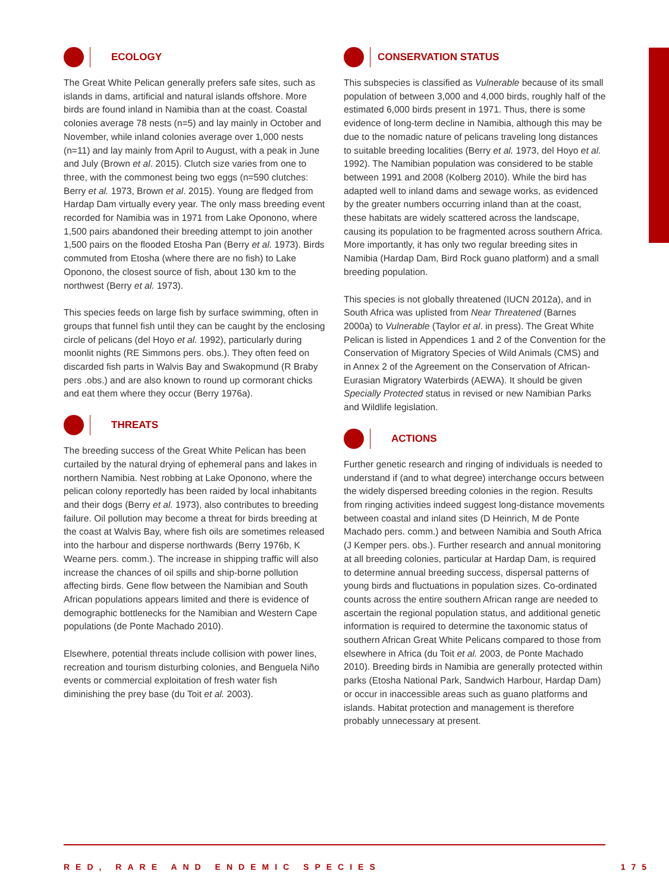ECOLOGY
The Great White Pelican generally prefers safe sites, such as islands in dams, artificial and natural islands offshore. More birds are found inland in Namibia than at the coast. Coastal colonies average 78 nests (n=5) and lay mainly in October and November, while inland colonies average over 1,000 nests (n=11) and lay mainly from April to August, with a peak in June and July (Brown et al. 2015). Clutch size varies from one to three, with the commonest being two eggs (n=590 clutches: Berry et al. 1973, Brown et al. 2015). Young are fledged from Hardap Dam virtually every year. The only mass breeding event recorded for Namibia was in 1971 from Lake Oponono, where 1,500 pairs abandoned their breeding attempt to join another 1,500 pairs on the flooded Etosha Pan (Berry et al. 1973). Birds commuted from Etosha (where there are no fish) to Lake Oponono, the closest source of fish, about 130 km to the northwest (Berry et al. 1973).
This species feeds on large fish by surface swimming, often in groups that funnel fish until they can be caught by the enclosing circle of pelicans (del Hoyo et al. 1992), particularly during moonlit nights (RE Simmons pers. obs.). They often feed on discarded fish parts in Walvis Bay and Swakopmund (R Braby pers .obs.) and are also known to round up cormorant chicks and eat them where they occur (Berry 1976a).
THREATS
The breeding success of the Great White Pelican has been curtailed by the natural drying of ephemeral pans and lakes in northern Namibia. Nest robbing at Lake Oponono, where the pelican colony reportedly has been raided by local inhabitants and their dogs (Berry et al. 1973), also contributes to breeding failure. Oil pollution may become a threat for birds breeding at the coast at Walvis Bay, where fish oils are sometimes released into the harbour and disperse northwards (Berry 1976b, K Wearne pers. comm.). The increase in shipping traffic will also increase the chances of oil spills and ship-borne pollution affecting birds. Gene flow between the Namibian and South African populations appears limited and there is evidence of demographic bottlenecks for the Namibian and Western Cape populations (de Ponte Machado 2010).
Elsewhere, potential threats include collision with power lines, recreation and tourism disturbing colonies, and Benguela Niño events or commercial exploitation of fresh water fish diminishing the prey base (du Toit et al. 2003).
CONSERVATION STATUS
This subspecies is classified as Vulnerable because of its small population of between 3,000 and 4,000 birds, roughly half of the estimated 6,000 birds present in 1971. Thus, there is some evidence of long-term decline in Namibia, although this may be due to the nomadic nature of pelicans traveling long distances to suitable breeding localities (Berry et al. 1973, del Hoyo et al. 1992). The Namibian population was considered to be stable between 1991 and 2008 (Kolberg 2010). While the bird has adapted well to inland dams and sewage works, as evidenced by the greater numbers occurring inland than at the coast, these habitats are widely scattered across the landscape, causing its population to be fragmented across southern Africa. More importantly, it has only two regular breeding sites in Namibia (Hardap Dam, Bird Rock guano platform) and a small breeding population.
This species is not globally threatened (IUCN 2012a), and in South Africa was uplisted from Near Threatened (Barnes 2000a) to Vulnerable (Taylor et al. in press). The Great White Pelican is listed in Appendices 1 and 2 of the Convention for the Conservation of Migratory Species of Wild Animals (CMS) and in Annex 2 of the Agreement on the Conservation of African-Eurasian Migratory Waterbirds (AEWA). It should be given Specially Protected status in revised or new Namibian Parks and Wildlife legislation.
ACTIONS
Further genetic research and ringing of individuals is needed to understand if (and to what degree) interchange occurs between the widely dispersed breeding colonies in the region. Results from ringing activities indeed suggest long-distance movements between coastal and inland sites (D Heinrich, M de Ponte Machado pers. comm.) and between Namibia and South Africa (J Kemper pers. obs.). Further research and annual monitoring at all breeding colonies, particular at Hardap Dam, is required to determine annual breeding success, dispersal patterns of young birds and fluctuations in population sizes. Co-ordinated counts across the entire southern African range are needed to ascertain the regional population status, and additional genetic information is required to determine the taxonomic status of southern African Great White Pelicans compared to those from elsewhere in Africa (du Toit et al. 2003, de Ponte Machado 2010). Breeding birds in Namibia are generally protected within parks (Etosha National Park, Sandwich Harbour, Hardap Dam) or occur in inaccessible areas such as guano platforms and islands. Habitat protection and management is therefore probably unnecessary at present.
RED, RARE AND ENDEMIC SPECIES 175